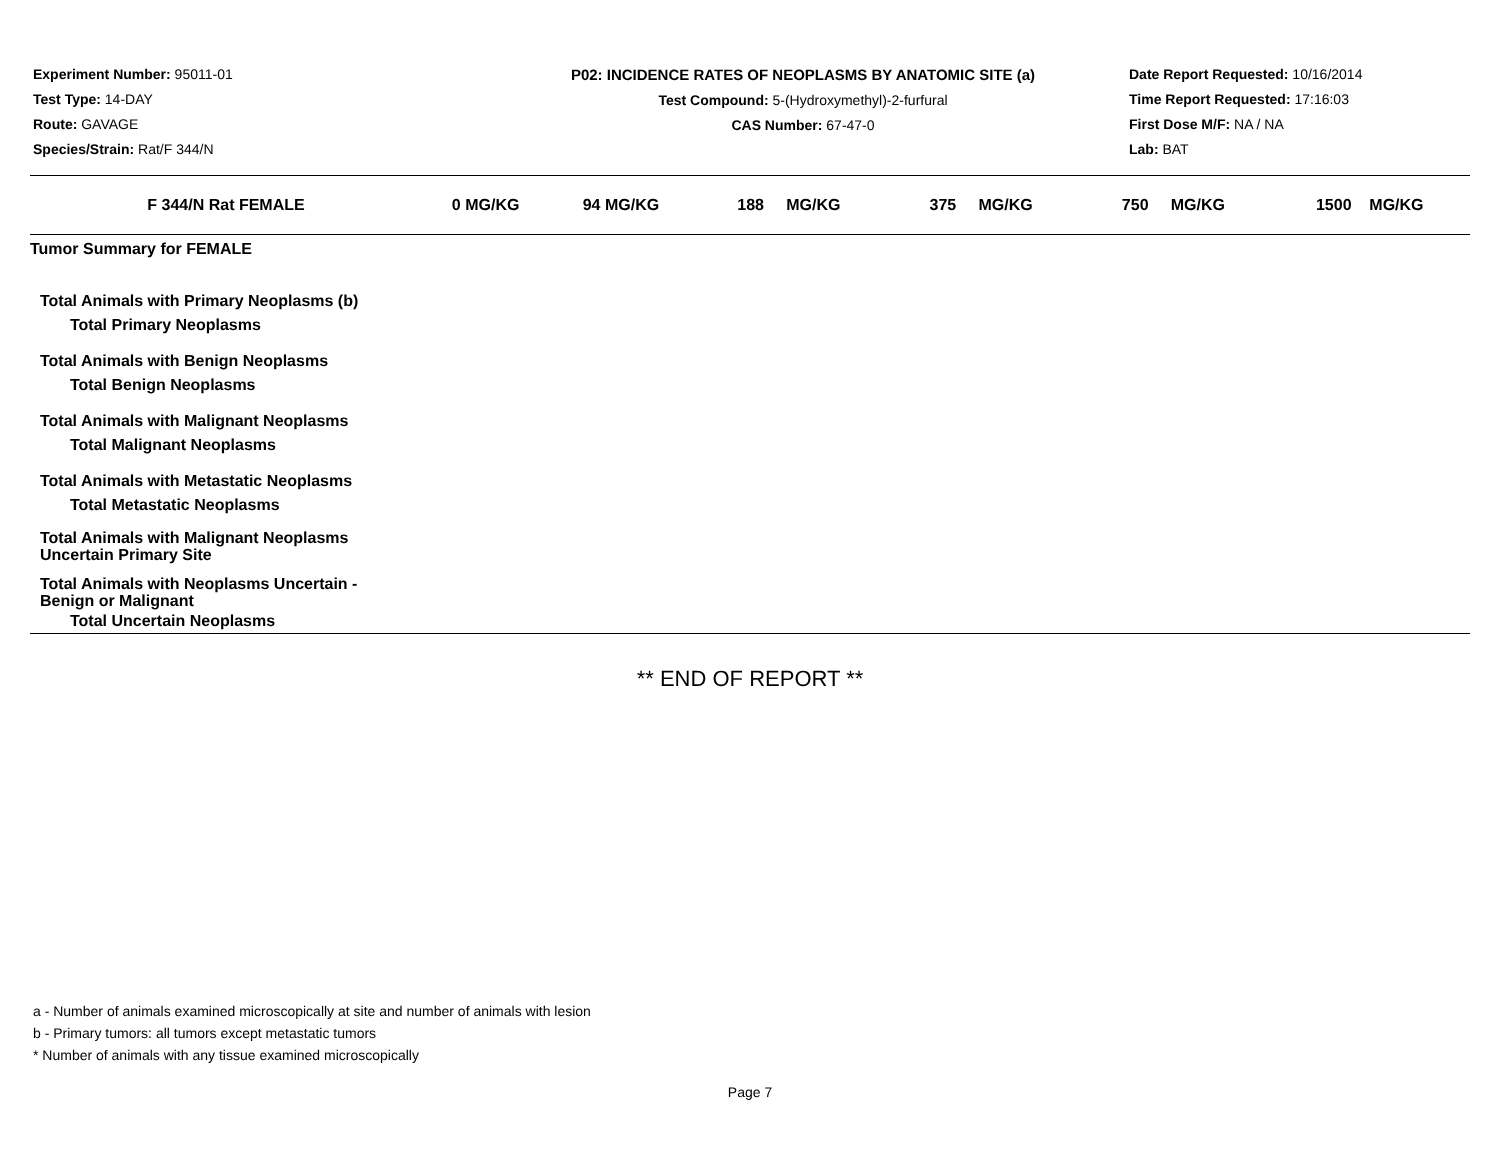Experiment Number: 95011-01
Test Type: 14-DAY
Route: GAVAGE
Species/Strain: Rat/F 344/N
P02: INCIDENCE RATES OF NEOPLASMS BY ANATOMIC SITE (a)
Test Compound: 5-(Hydroxymethyl)-2-furfural
CAS Number: 67-47-0
Date Report Requested: 10/16/2014
Time Report Requested: 17:16:03
First Dose M/F: NA / NA
Lab: BAT
| F 344/N Rat FEMALE | 0 MG/KG | 94 MG/KG | 188 MG/KG | 375 MG/KG | 750 MG/KG | 1500 MG/KG |
| --- | --- | --- | --- | --- | --- | --- |
| Tumor Summary for FEMALE | | | | | | |
| Total Animals with Primary Neoplasms (b) | | | | | | |
| Total Primary Neoplasms | | | | | | |
| Total Animals with Benign Neoplasms | | | | | | |
| Total Benign Neoplasms | | | | | | |
| Total Animals with Malignant Neoplasms | | | | | | |
| Total Malignant Neoplasms | | | | | | |
| Total Animals with Metastatic Neoplasms | | | | | | |
| Total Metastatic Neoplasms | | | | | | |
| Total Animals with Malignant Neoplasms Uncertain Primary Site | | | | | | |
| Total Animals with Neoplasms Uncertain - Benign or Malignant | | | | | | |
| Total Uncertain Neoplasms | | | | | | |
** END OF REPORT **
a - Number of animals examined microscopically at site and number of animals with lesion
b - Primary tumors: all tumors except metastatic tumors
* Number of animals with any tissue examined microscopically
Page 7